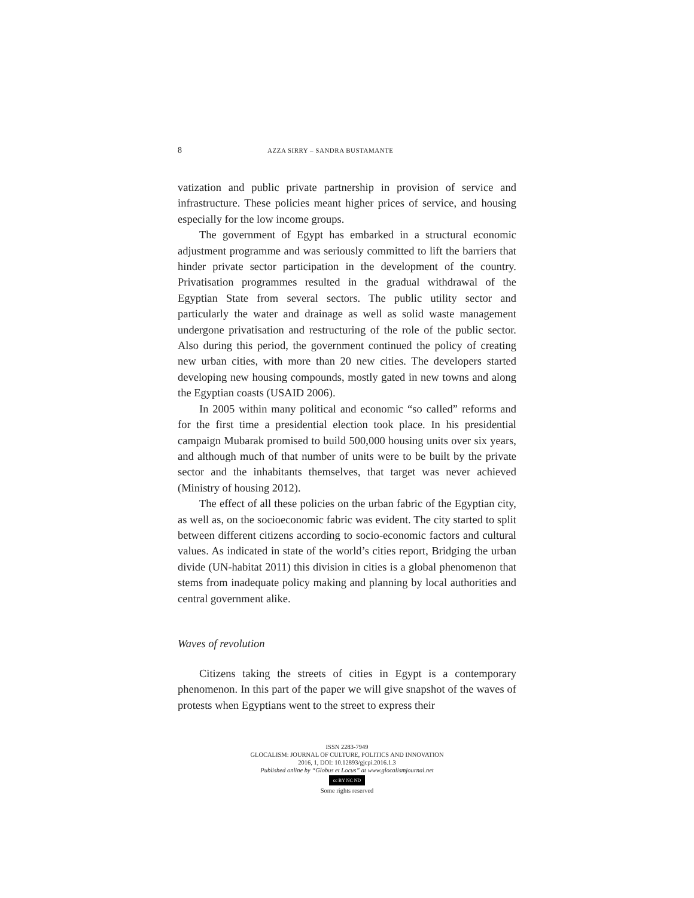8 AZZA SIRRY – SANDRA BUSTAMANTE
vatization and public private partnership in provision of service and infrastructure. These policies meant higher prices of service, and housing especially for the low income groups.
The government of Egypt has embarked in a structural economic adjustment programme and was seriously committed to lift the barriers that hinder private sector participation in the development of the country. Privatisation programmes resulted in the gradual withdrawal of the Egyptian State from several sectors. The public utility sector and particularly the water and drainage as well as solid waste management undergone privatisation and restructuring of the role of the public sector. Also during this period, the government continued the policy of creating new urban cities, with more than 20 new cities. The developers started developing new housing compounds, mostly gated in new towns and along the Egyptian coasts (USAID 2006).
In 2005 within many political and economic “so called” reforms and for the first time a presidential election took place. In his presidential campaign Mubarak promised to build 500,000 housing units over six years, and although much of that number of units were to be built by the private sector and the inhabitants themselves, that target was never achieved (Ministry of housing 2012).
The effect of all these policies on the urban fabric of the Egyptian city, as well as, on the socioeconomic fabric was evident. The city started to split between different citizens according to socio-economic factors and cultural values. As indicated in state of the world’s cities report, Bridging the urban divide (UN-habitat 2011) this division in cities is a global phenomenon that stems from inadequate policy making and planning by local authorities and central government alike.
Waves of revolution
Citizens taking the streets of cities in Egypt is a contemporary phenomenon. In this part of the paper we will give snapshot of the waves of protests when Egyptians went to the street to express their
ISSN 2283-7949
GLOCALISM: JOURNAL OF CULTURE, POLITICS AND INNOVATION
2016, 1, DOI: 10.12893/gjcpi.2016.1.3
Published online by “Globus et Locus” at www.glocalismjournal.net
cc BY NC ND
Some rights reserved